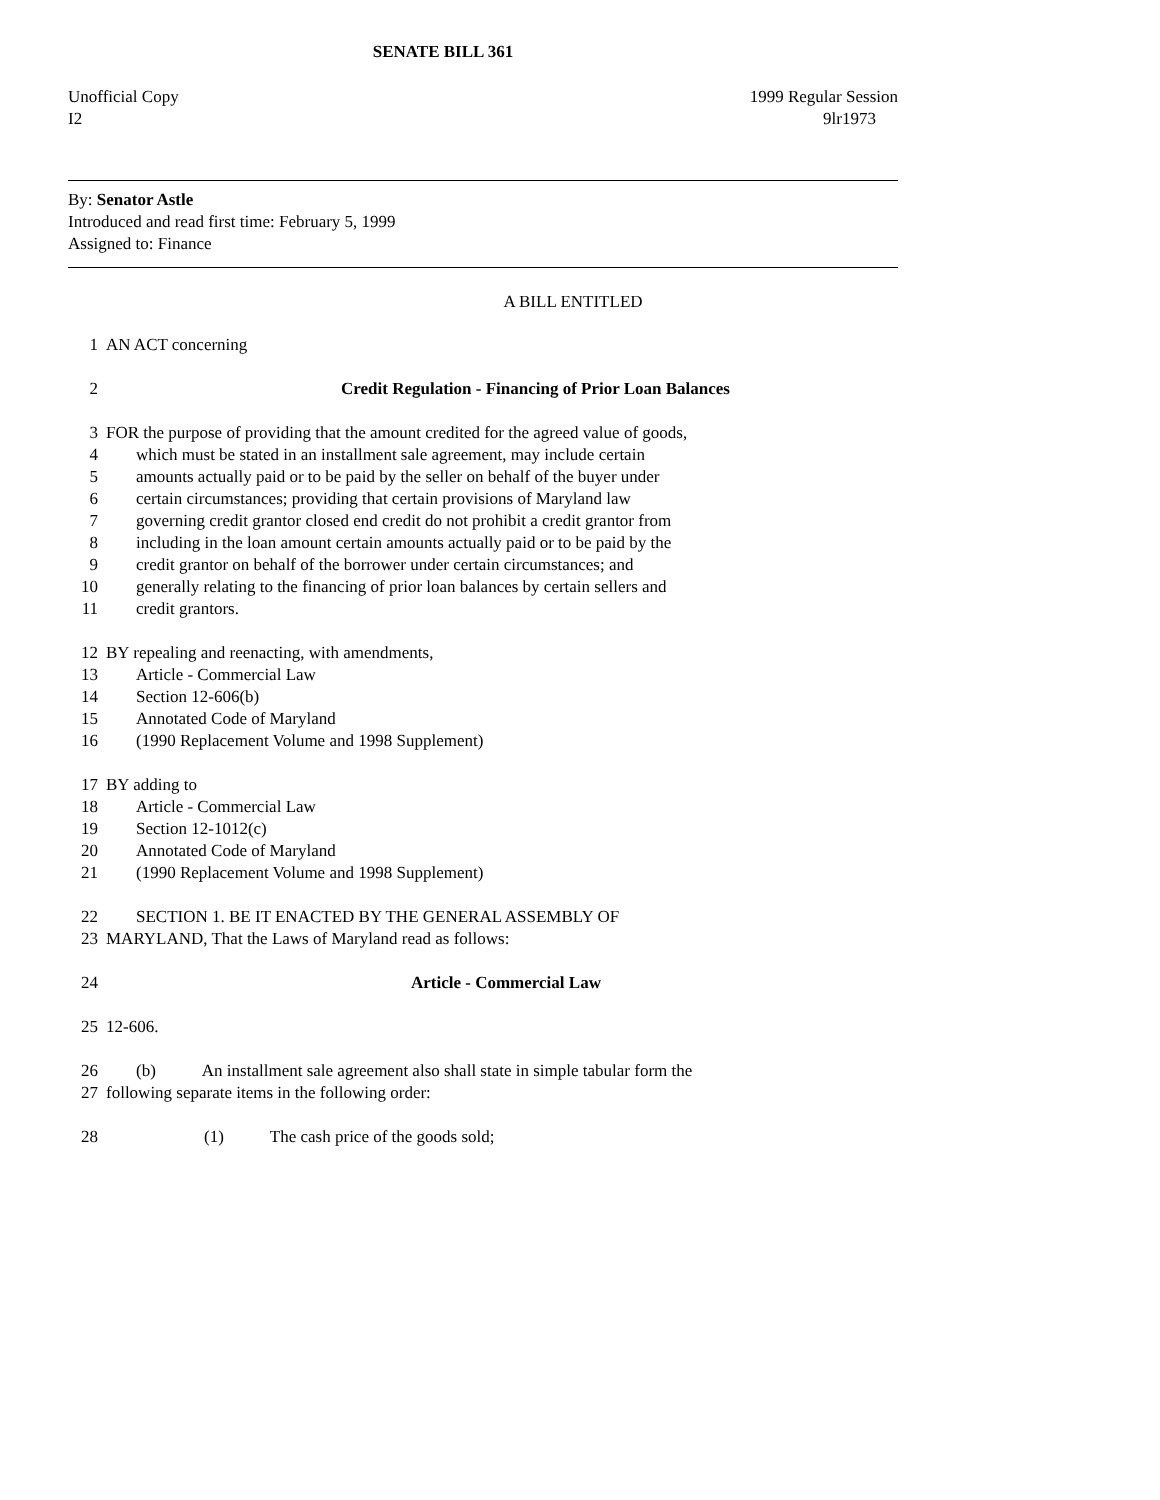SENATE BILL 361
Unofficial Copy 1999 Regular Session
I2 9lr1973
By: Senator Astle
Introduced and read first time: February 5, 1999
Assigned to: Finance
A BILL ENTITLED
1 AN ACT concerning
2 Credit Regulation - Financing of Prior Loan Balances
3 FOR the purpose of providing that the amount credited for the agreed value of goods,
4 which must be stated in an installment sale agreement, may include certain
5 amounts actually paid or to be paid by the seller on behalf of the buyer under
6 certain circumstances; providing that certain provisions of Maryland law
7 governing credit grantor closed end credit do not prohibit a credit grantor from
8 including in the loan amount certain amounts actually paid or to be paid by the
9 credit grantor on behalf of the borrower under certain circumstances; and
10 generally relating to the financing of prior loan balances by certain sellers and
11 credit grantors.
12 BY repealing and reenacting, with amendments,
13 Article - Commercial Law
14 Section 12-606(b)
15 Annotated Code of Maryland
16 (1990 Replacement Volume and 1998 Supplement)
17 BY adding to
18 Article - Commercial Law
19 Section 12-1012(c)
20 Annotated Code of Maryland
21 (1990 Replacement Volume and 1998 Supplement)
22 SECTION 1. BE IT ENACTED BY THE GENERAL ASSEMBLY OF
23 MARYLAND, That the Laws of Maryland read as follows:
24 Article - Commercial Law
25 12-606.
26 (b) An installment sale agreement also shall state in simple tabular form the
27 following separate items in the following order:
28 (1) The cash price of the goods sold;